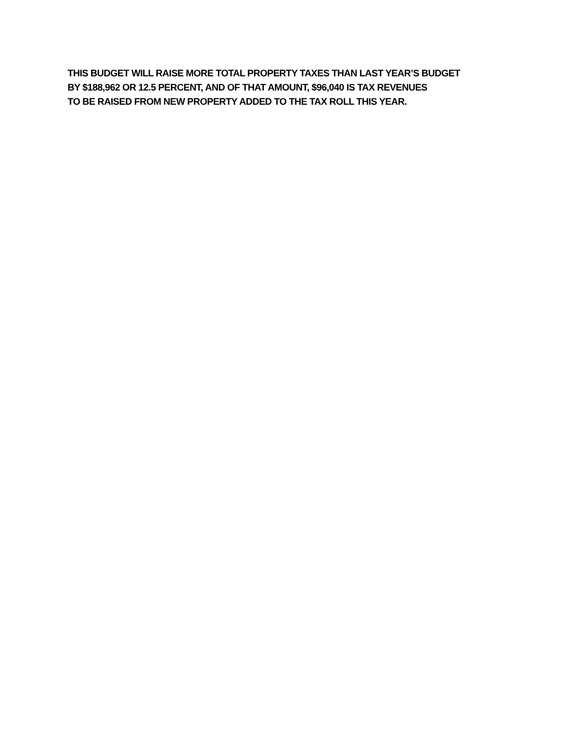THIS BUDGET WILL RAISE MORE TOTAL PROPERTY TAXES THAN LAST YEAR’S BUDGET
BY $188,962 OR 12.5 PERCENT, AND OF THAT AMOUNT, $96,040 IS TAX REVENUES
TO BE RAISED FROM NEW PROPERTY ADDED TO THE TAX ROLL THIS YEAR.